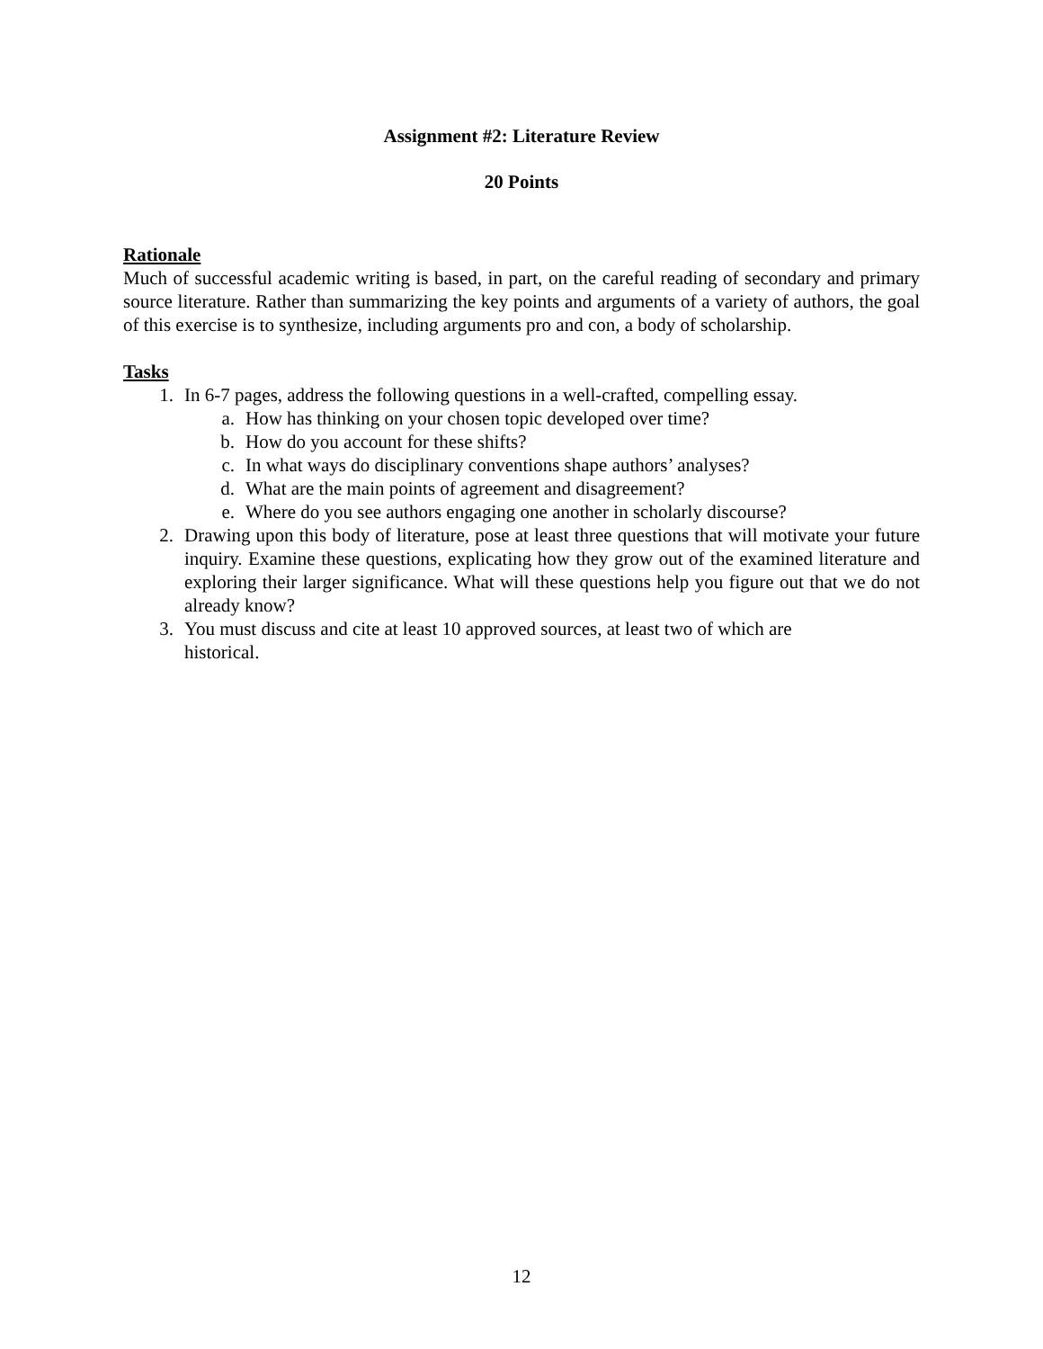Assignment #2: Literature Review
20 Points
Rationale
Much of successful academic writing is based, in part, on the careful reading of secondary and primary source literature. Rather than summarizing the key points and arguments of a variety of authors, the goal of this exercise is to synthesize, including arguments pro and con, a body of scholarship.
Tasks
1. In 6-7 pages, address the following questions in a well-crafted, compelling essay.
a. How has thinking on your chosen topic developed over time?
b. How do you account for these shifts?
c. In what ways do disciplinary conventions shape authors’ analyses?
d. What are the main points of agreement and disagreement?
e. Where do you see authors engaging one another in scholarly discourse?
2. Drawing upon this body of literature, pose at least three questions that will motivate your future inquiry. Examine these questions, explicating how they grow out of the examined literature and exploring their larger significance. What will these questions help you figure out that we do not already know?
3. You must discuss and cite at least 10 approved sources, at least two of which are
historical.
12